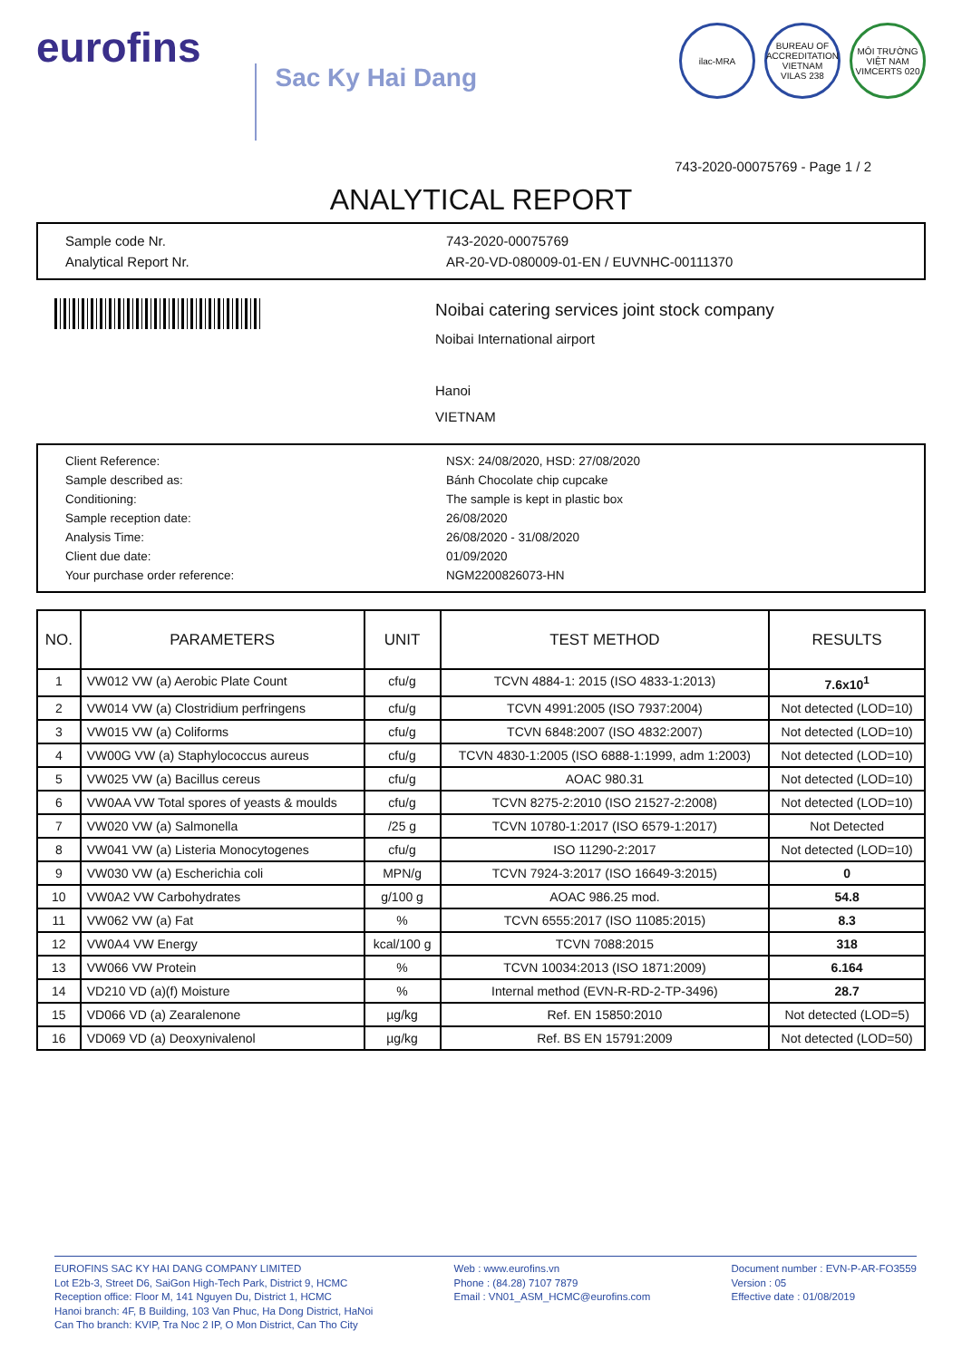eurofins
Sac Ky Hai Dang
ilac-MRA BUREAU OF ACCREDITATION VIETNAM
VILAS 238
MÔI TRƯỜNG VIỆT NAM
VIMCERTS 020
743-2020-00075769 - Page 1 / 2
ANALYTICAL REPORT
Sample code Nr.
743-2020-00075769
Analytical Report Nr.
AR-20-VD-080009-01-EN / EUVNHC-00111370
Noibai catering services joint stock company
Noibai International airport
Hanoi
VIETNAM
Client Reference:
NSX: 24/08/2020, HSD: 27/08/2020
Sample described as:
Bánh Chocolate chip cupcake
Conditioning:
The sample is kept in plastic box
Sample reception date:
26/08/2020
Analysis Time:
26/08/2020 - 31/08/2020
Client due date:
01/09/2020
Your purchase order reference:
NGM2200826073-HN
| NO. | PARAMETERS | UNIT | TEST METHOD | RESULTS |
| --- | --- | --- | --- | --- |
| 1 | VW012 VW (a) Aerobic Plate Count | cfu/g | TCVN 4884-1: 2015 (ISO 4833-1:2013) | 7.6x10<sup>1</sup> |
| 2 | VW014 VW (a) Clostridium perfringens | cfu/g | TCVN 4991:2005 (ISO 7937:2004) | Not detected (LOD=10) |
| 3 | VW015 VW (a) Coliforms | cfu/g | TCVN 6848:2007 (ISO 4832:2007) | Not detected (LOD=10) |
| 4 | VW00G VW (a) Staphylococcus aureus | cfu/g | TCVN 4830-1:2005 (ISO 6888-1:1999, adm 1:2003) | Not detected (LOD=10) |
| 5 | VW025 VW (a) Bacillus cereus | cfu/g | AOAC 980.31 | Not detected (LOD=10) |
| 6 | VW0AA VW Total spores of yeasts & moulds | cfu/g | TCVN 8275-2:2010 (ISO 21527-2:2008) | Not detected (LOD=10) |
| 7 | VW020 VW (a) Salmonella | /25 g | TCVN 10780-1:2017 (ISO 6579-1:2017) | Not Detected |
| 8 | VW041 VW (a) Listeria Monocytogenes | cfu/g | ISO 11290-2:2017 | Not detected (LOD=10) |
| 9 | VW030 VW (a) Escherichia coli | MPN/g | TCVN 7924-3:2017 (ISO 16649-3:2015) | 0 |
| 10 | VW0A2 VW Carbohydrates | g/100 g | AOAC 986.25 mod. | 54.8 |
| 11 | VW062 VW (a) Fat | % | TCVN 6555:2017 (ISO 11085:2015) | 8.3 |
| 12 | VW0A4 VW Energy | kcal/100 g | TCVN 7088:2015 | 318 |
| 13 | VW066 VW Protein | % | TCVN 10034:2013 (ISO 1871:2009) | 6.164 |
| 14 | VD210 VD (a)(f) Moisture | % | Internal method (EVN-R-RD-2-TP-3496) | 28.7 |
| 15 | VD066 VD (a) Zearalenone | µg/kg | Ref. EN 15850:2010 | Not detected (LOD=5) |
| 16 | VD069 VD (a) Deoxynivalenol | µg/kg | Ref. BS EN 15791:2009 | Not detected (LOD=50) |
EUROFINS SAC KY HAI DANG COMPANY LIMITED
Lot E2b-3, Street D6, SaiGon High-Tech Park, District 9, HCMC
Reception office: Floor M, 141 Nguyen Du, District 1, HCMC
Hanoi branch: 4F, B Building, 103 Van Phuc, Ha Dong District, HaNoi
Can Tho branch: KVIP, Tra Noc 2 IP, O Mon District, Can Tho City
Web : www.eurofins.vn
Phone : (84.28) 7107 7879
Email : VN01_ASM_HCMC@eurofins.com
Document number : EVN-P-AR-FO3559
Version : 05
Effective date : 01/08/2019